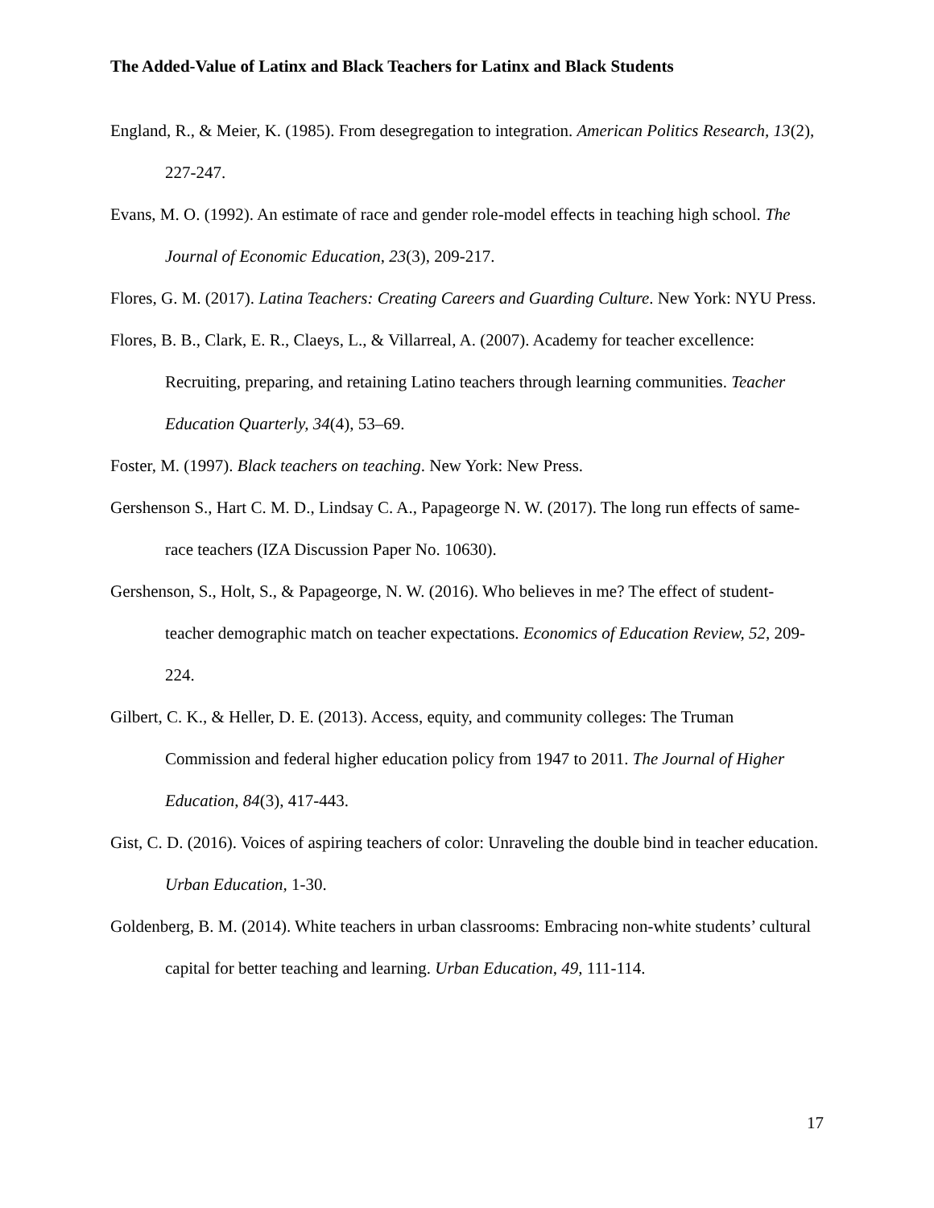The Added-Value of Latinx and Black Teachers for Latinx and Black Students
England, R., & Meier, K. (1985). From desegregation to integration. American Politics Research, 13(2), 227-247.
Evans, M. O. (1992). An estimate of race and gender role-model effects in teaching high school. The Journal of Economic Education, 23(3), 209-217.
Flores, G. M. (2017). Latina Teachers: Creating Careers and Guarding Culture. New York: NYU Press.
Flores, B. B., Clark, E. R., Claeys, L., & Villarreal, A. (2007). Academy for teacher excellence: Recruiting, preparing, and retaining Latino teachers through learning communities. Teacher Education Quarterly, 34(4), 53–69.
Foster, M. (1997). Black teachers on teaching. New York: New Press.
Gershenson S., Hart C. M. D., Lindsay C. A., Papageorge N. W. (2017). The long run effects of same-race teachers (IZA Discussion Paper No. 10630).
Gershenson, S., Holt, S., & Papageorge, N. W. (2016). Who believes in me? The effect of student-teacher demographic match on teacher expectations. Economics of Education Review, 52, 209-224.
Gilbert, C. K., & Heller, D. E. (2013). Access, equity, and community colleges: The Truman Commission and federal higher education policy from 1947 to 2011. The Journal of Higher Education, 84(3), 417-443.
Gist, C. D. (2016). Voices of aspiring teachers of color: Unraveling the double bind in teacher education. Urban Education, 1-30.
Goldenberg, B. M. (2014). White teachers in urban classrooms: Embracing non-white students’ cultural capital for better teaching and learning. Urban Education, 49, 111-114.
17